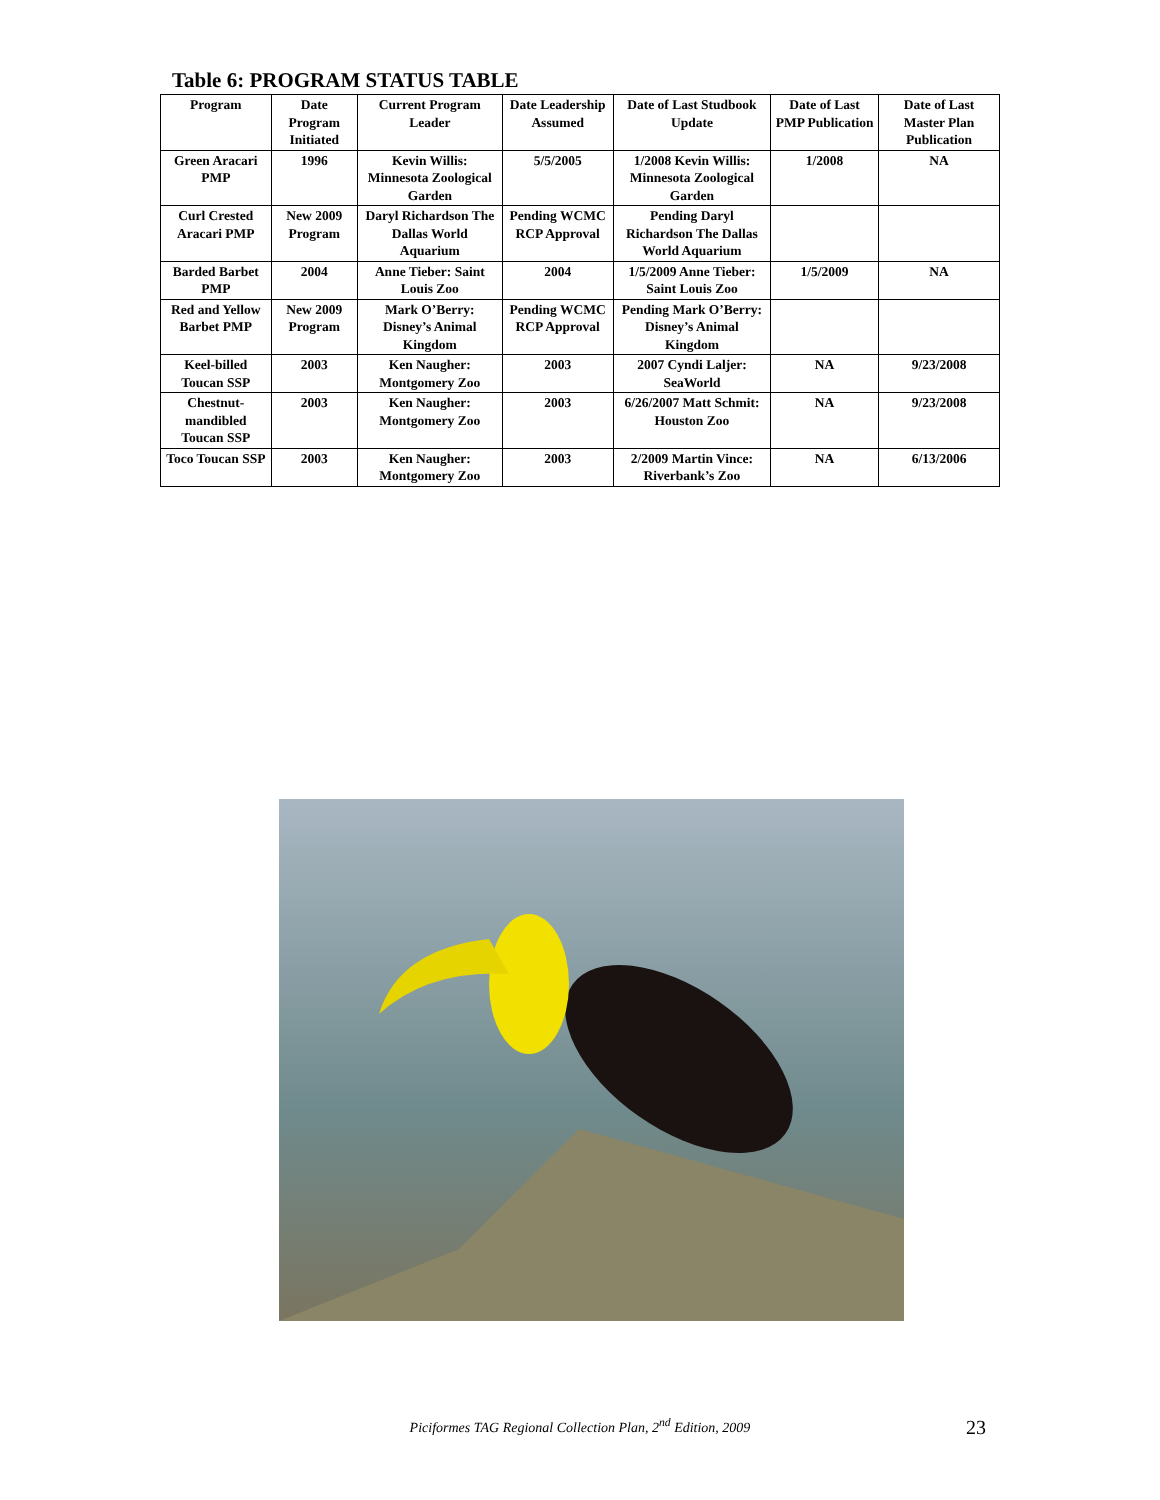Table 6: PROGRAM STATUS TABLE
| Program | Date Program Initiated | Current Program Leader | Date Leadership Assumed | Date of Last Studbook Update | Date of Last PMP Publication | Date of Last Master Plan Publication |
| --- | --- | --- | --- | --- | --- | --- |
| Green Aracari PMP | 1996 | Kevin Willis: Minnesota Zoological Garden | 5/5/2005 | 1/2008 Kevin Willis: Minnesota Zoological Garden | 1/2008 | NA |
| Curl Crested Aracari PMP | New 2009 Program | Daryl Richardson The Dallas World Aquarium | Pending WCMC RCP Approval | Pending Daryl Richardson The Dallas World Aquarium | | |
| Barded Barbet PMP | 2004 | Anne Tieber: Saint Louis Zoo | 2004 | 1/5/2009 Anne Tieber: Saint Louis Zoo | 1/5/2009 | NA |
| Red and Yellow Barbet PMP | New 2009 Program | Mark O’Berry: Disney’s Animal Kingdom | Pending WCMC RCP Approval | Pending Mark O’Berry: Disney’s Animal Kingdom | | |
| Keel-billed Toucan SSP | 2003 | Ken Naugher: Montgomery Zoo | 2003 | 2007 Cyndi Laljer: SeaWorld | NA | 9/23/2008 |
| Chestnut-mandibled Toucan SSP | 2003 | Ken Naugher: Montgomery Zoo | 2003 | 6/26/2007 Matt Schmit: Houston Zoo | NA | 9/23/2008 |
| Toco Toucan SSP | 2003 | Ken Naugher: Montgomery Zoo | 2003 | 2/2009 Martin Vince: Riverbank’s Zoo | NA | 6/13/2006 |
Piciformes TAG Regional Collection Plan, 2<sup>nd</sup> Edition, 2009 23